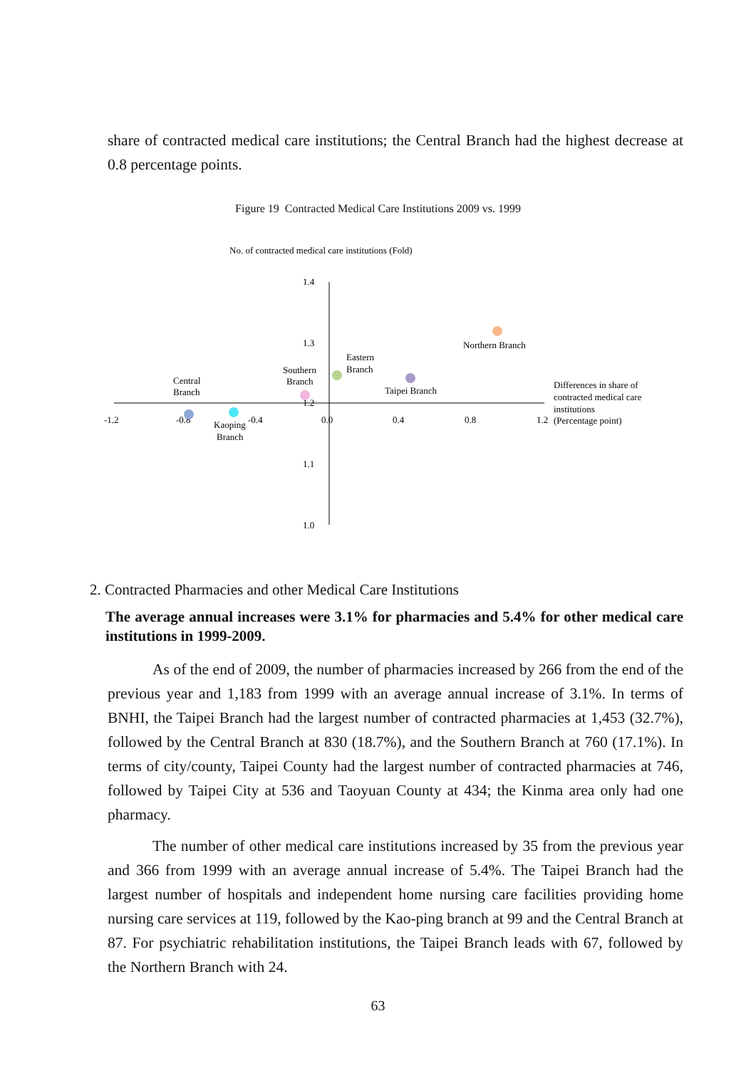share of contracted medical care institutions; the Central Branch had the highest decrease at 0.8 percentage points.
Figure 19 Contracted Medical Care Institutions 2009 vs. 1999
No. of contracted medical care institutions (Fold)
1.4
1.3
1.2
1.1
1.0
-1.2
-0.8
-0.4
0.0
0.4
0.8
1.2
Differences in share of
contracted medical care
institutions
(Percentage point)
Northern Branch
Taipei Branch
Eastern
Branch
Southern
Branch
Central
Branch
Kaoping
Branch
2. Contracted Pharmacies and other Medical Care Institutions
The average annual increases were 3.1% for pharmacies and 5.4% for other medical care institutions in 1999-2009.
As of the end of 2009, the number of pharmacies increased by 266 from the end of the previous year and 1,183 from 1999 with an average annual increase of 3.1%. In terms of BNHI, the Taipei Branch had the largest number of contracted pharmacies at 1,453 (32.7%), followed by the Central Branch at 830 (18.7%), and the Southern Branch at 760 (17.1%). In terms of city/county, Taipei County had the largest number of contracted pharmacies at 746, followed by Taipei City at 536 and Taoyuan County at 434; the Kinma area only had one pharmacy.
The number of other medical care institutions increased by 35 from the previous year and 366 from 1999 with an average annual increase of 5.4%. The Taipei Branch had the largest number of hospitals and independent home nursing care facilities providing home nursing care services at 119, followed by the Kao-ping branch at 99 and the Central Branch at 87. For psychiatric rehabilitation institutions, the Taipei Branch leads with 67, followed by the Northern Branch with 24.
63